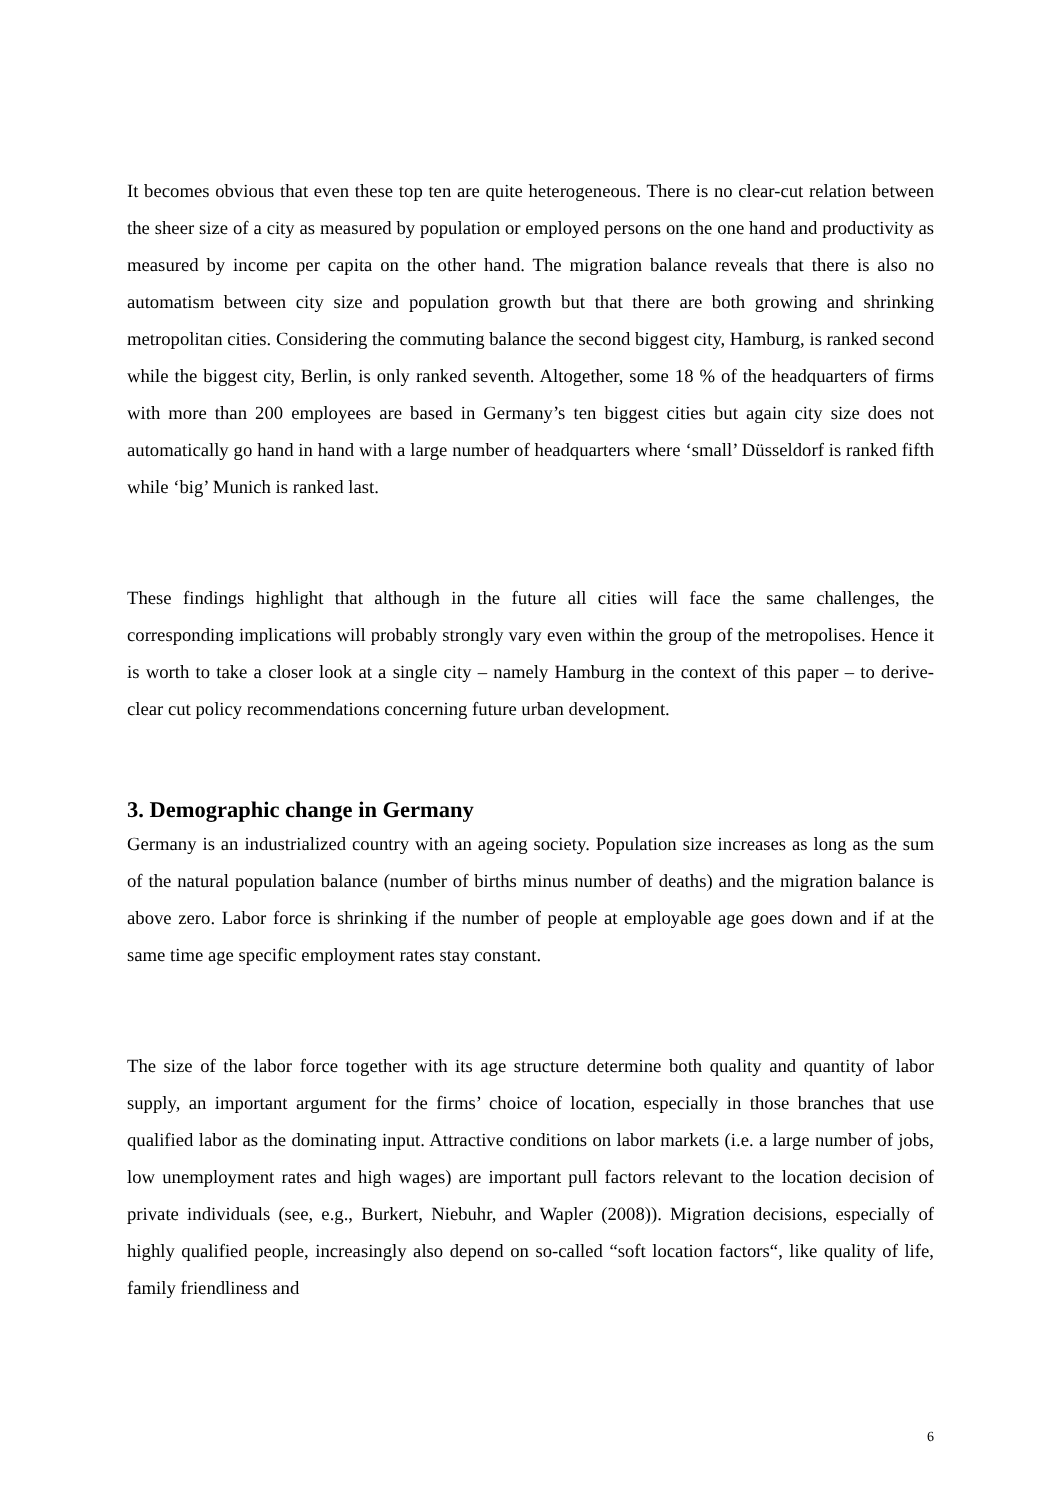It becomes obvious that even these top ten are quite heterogeneous. There is no clear-cut relation between the sheer size of a city as measured by population or employed persons on the one hand and productivity as measured by income per capita on the other hand. The migration balance reveals that there is also no automatism between city size and population growth but that there are both growing and shrinking metropolitan cities. Considering the commuting balance the second biggest city, Hamburg, is ranked second while the biggest city, Berlin, is only ranked seventh. Altogether, some 18 % of the headquarters of firms with more than 200 employees are based in Germany’s ten biggest cities but again city size does not automatically go hand in hand with a large number of headquarters where ‘small’ Düsseldorf is ranked fifth while ‘big’ Munich is ranked last.
These findings highlight that although in the future all cities will face the same challenges, the corresponding implications will probably strongly vary even within the group of the metropolises. Hence it is worth to take a closer look at a single city – namely Hamburg in the context of this paper – to derive-clear cut policy recommendations concerning future urban development.
3. Demographic change in Germany
Germany is an industrialized country with an ageing society. Population size increases as long as the sum of the natural population balance (number of births minus number of deaths) and the migration balance is above zero. Labor force is shrinking if the number of people at employable age goes down and if at the same time age specific employment rates stay constant.
The size of the labor force together with its age structure determine both quality and quantity of labor supply, an important argument for the firms’ choice of location, especially in those branches that use qualified labor as the dominating input. Attractive conditions on labor markets (i.e. a large number of jobs, low unemployment rates and high wages) are important pull factors relevant to the location decision of private individuals (see, e.g., Burkert, Niebuhr, and Wapler (2008)). Migration decisions, especially of highly qualified people, increasingly also depend on so-called “soft location factors“, like quality of life, family friendliness and
6